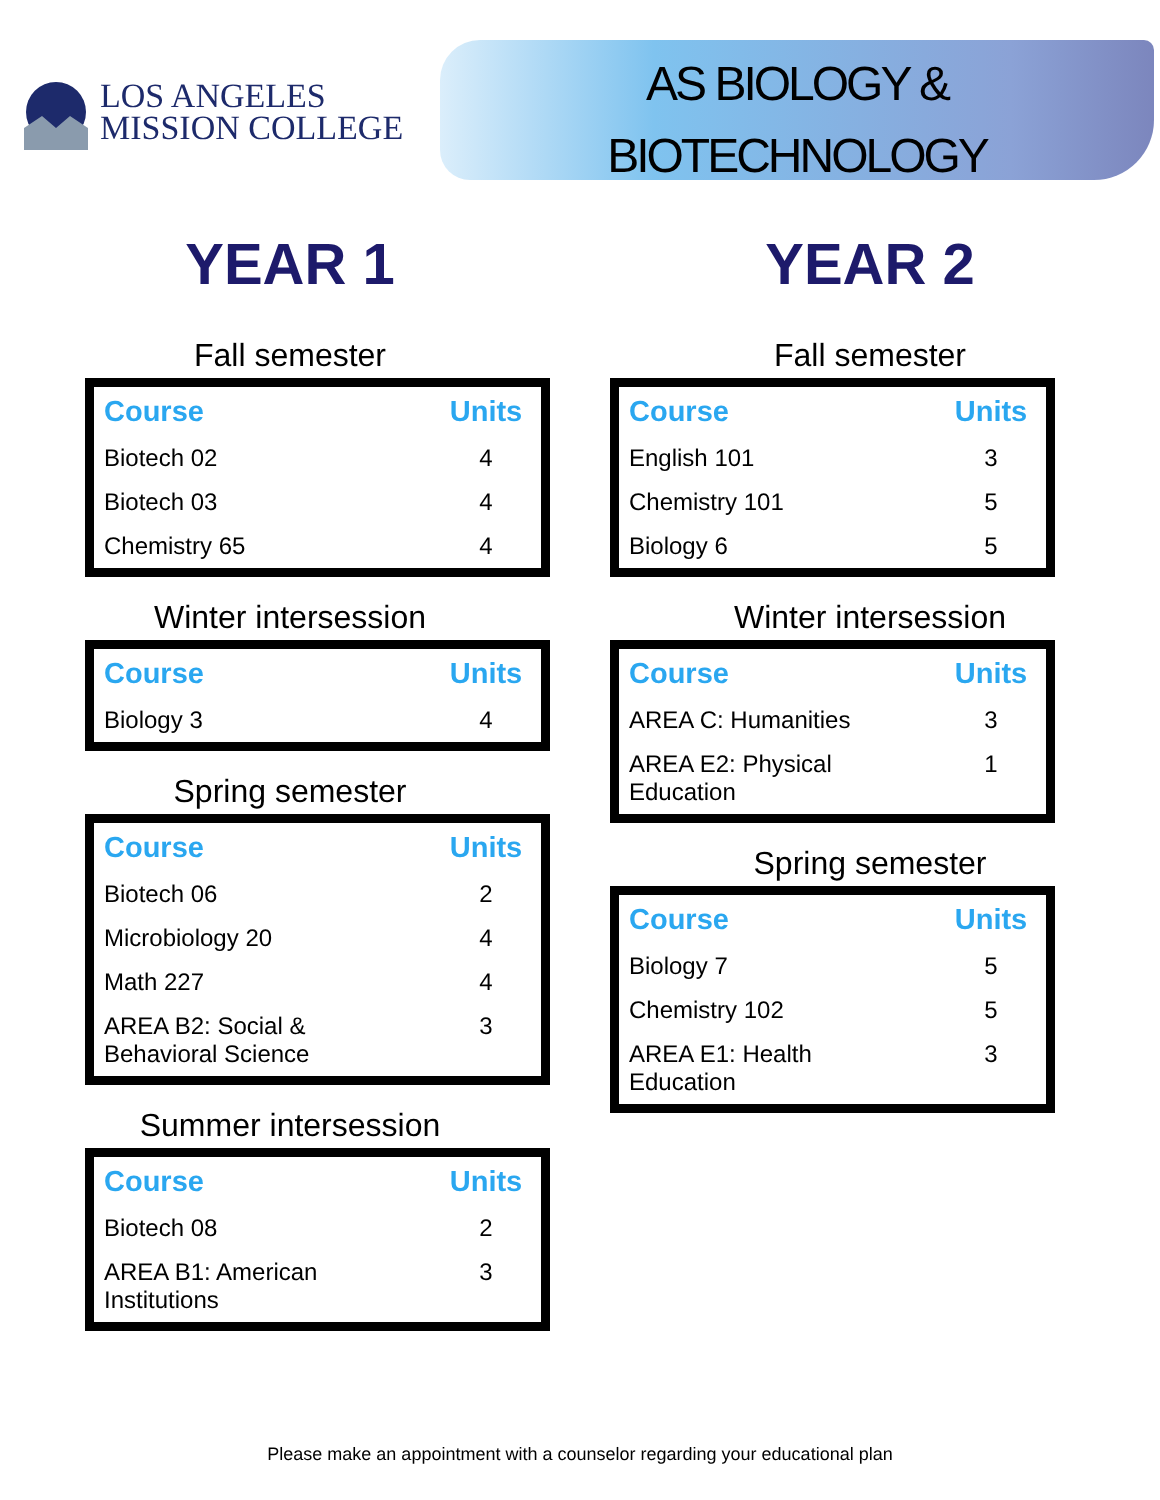LOS ANGELES
MISSION COLLEGE
AS BIOLOGY &
BIOTECHNOLOGY
YEAR 1
Fall semester
| Course | Units |
| --- | --- |
| Biotech 02 | 4 |
| Biotech 03 | 4 |
| Chemistry 65 | 4 |
Winter intersession
| Course | Units |
| --- | --- |
| Biology 3 | 4 |
Spring semester
| Course | Units |
| --- | --- |
| Biotech 06 | 2 |
| Microbiology 20 | 4 |
| Math 227 | 4 |
| AREA B2: Social & Behavioral Science | 3 |
Summer intersession
| Course | Units |
| --- | --- |
| Biotech 08 | 2 |
| AREA B1: American Institutions | 3 |
YEAR 2
Fall semester
| Course | Units |
| --- | --- |
| English 101 | 3 |
| Chemistry 101 | 5 |
| Biology 6 | 5 |
Winter intersession
| Course | Units |
| --- | --- |
| AREA C: Humanities | 3 |
| AREA E2: Physical Education | 1 |
Spring semester
| Course | Units |
| --- | --- |
| Biology 7 | 5 |
| Chemistry 102 | 5 |
| AREA E1: Health Education | 3 |
Please make an appointment with a counselor regarding your educational plan